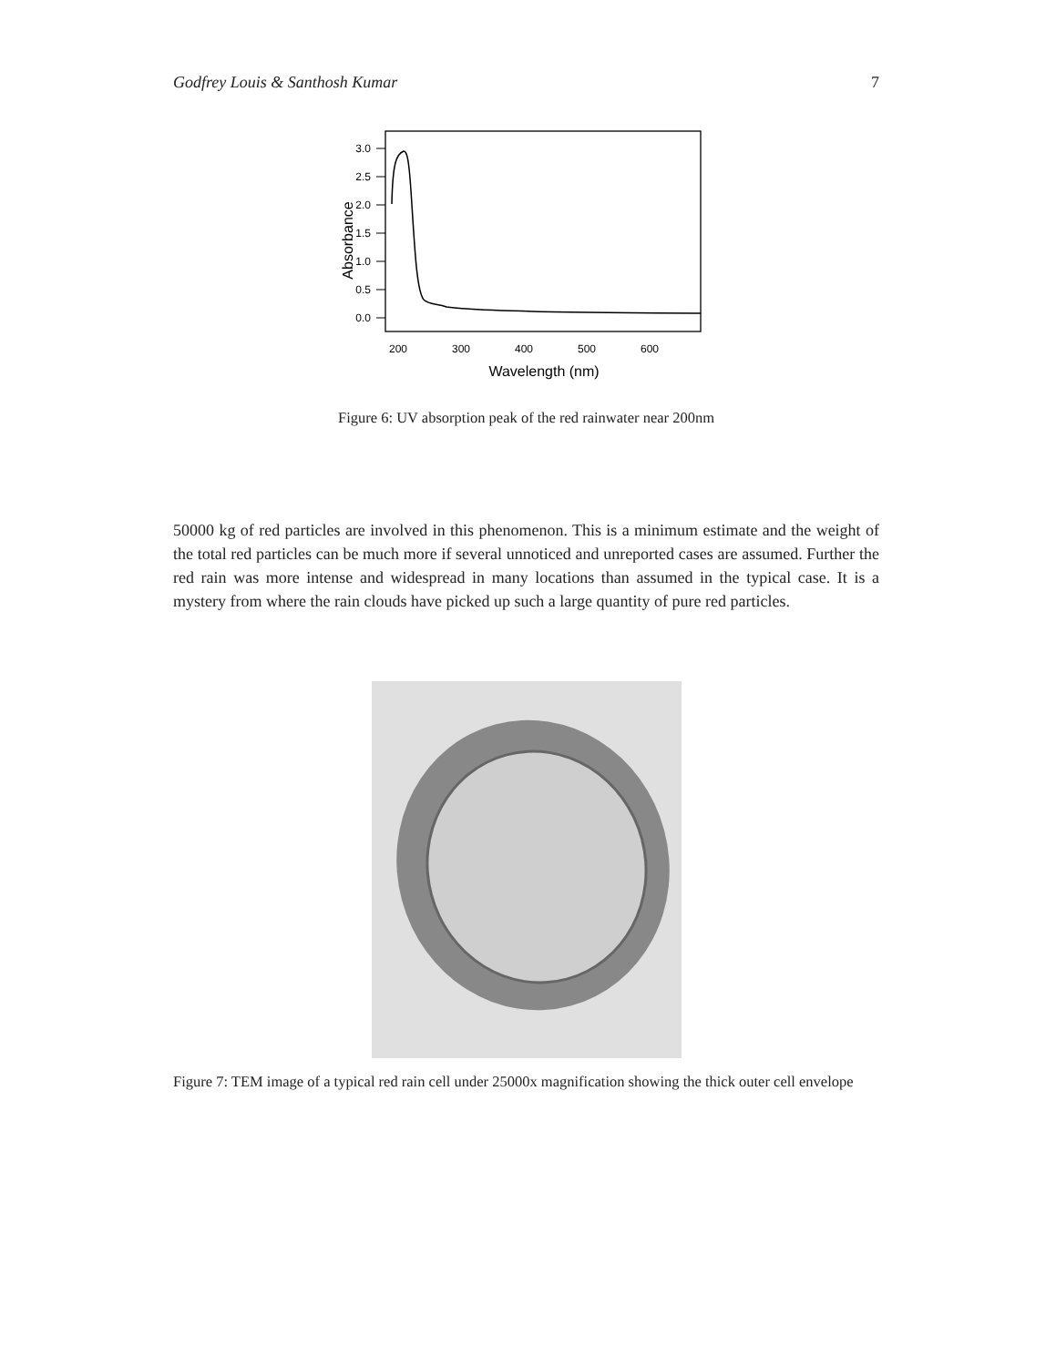Godfrey Louis & Santhosh Kumar 7
3.0
2.5
2.0
1.5
1.0
0.5
0.0
Absorbance
200
300
400
500
600
Wavelength (nm)
Figure 6: UV absorption peak of the red rainwater near 200nm
50000 kg of red particles are involved in this phenomenon. This is a minimum estimate and the weight of the total red particles can be much more if several unnoticed and unreported cases are assumed. Further the red rain was more intense and widespread in many locations than assumed in the typical case. It is a mystery from where the rain clouds have picked up such a large quantity of pure red particles.
Figure 7: TEM image of a typical red rain cell under 25000x magnification showing the thick outer cell envelope